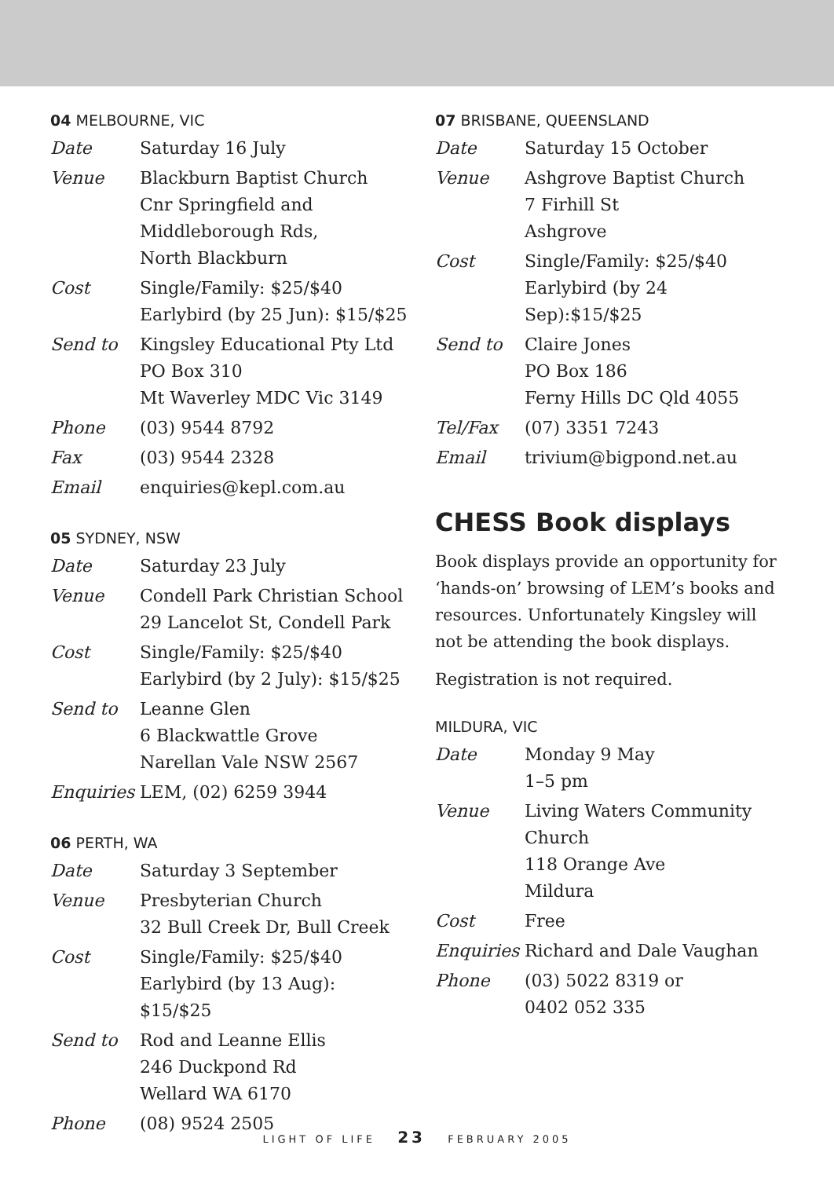04 MELBOURNE, VIC
| Date | Saturday 16 July |
| Venue | Blackburn Baptist Church Cnr Springfield and Middleborough Rds, North Blackburn |
| Cost | Single/Family: $25/$40 Earlybird (by 25 Jun): $15/$25 |
| Send to | Kingsley Educational Pty Ltd PO Box 310 Mt Waverley MDC Vic 3149 |
| Phone | (03) 9544 8792 |
| Fax | (03) 9544 2328 |
| Email | enquiries@kepl.com.au |
05 SYDNEY, NSW
| Date | Saturday 23 July |
| Venue | Condell Park Christian School 29 Lancelot St, Condell Park |
| Cost | Single/Family: $25/$40 Earlybird (by 2 July): $15/$25 |
| Send to | Leanne Glen 6 Blackwattle Grove Narellan Vale NSW 2567 |
| Enquiries | LEM, (02) 6259 3944 |
06 PERTH, WA
| Date | Saturday 3 September |
| Venue | Presbyterian Church 32 Bull Creek Dr, Bull Creek |
| Cost | Single/Family: $25/$40 Earlybird (by 13 Aug): $15/$25 |
| Send to | Rod and Leanne Ellis 246 Duckpond Rd Wellard WA 6170 |
| Phone | (08) 9524 2505 |
07 BRISBANE, QUEENSLAND
| Date | Saturday 15 October |
| Venue | Ashgrove Baptist Church 7 Firhill St Ashgrove |
| Cost | Single/Family: $25/$40 Earlybird (by 24 Sep):$15/$25 |
| Send to | Claire Jones PO Box 186 Ferny Hills DC Qld 4055 |
| Tel/Fax | (07) 3351 7243 |
| Email | trivium@bigpond.net.au |
CHESS Book displays
Book displays provide an opportunity for ‘hands-on’ browsing of LEM’s books and resources. Unfortunately Kingsley will not be attending the book displays.
Registration is not required.
MILDURA, VIC
| Date | Monday 9 May 1–5 pm |
| Venue | Living Waters Community Church 118 Orange Ave Mildura |
| Cost | Free |
| Enquiries | Richard and Dale Vaughan |
| Phone | (03) 5022 8319 or 0402 052 335 |
LIGHT OF LIFE 23 FEBRUARY 2005